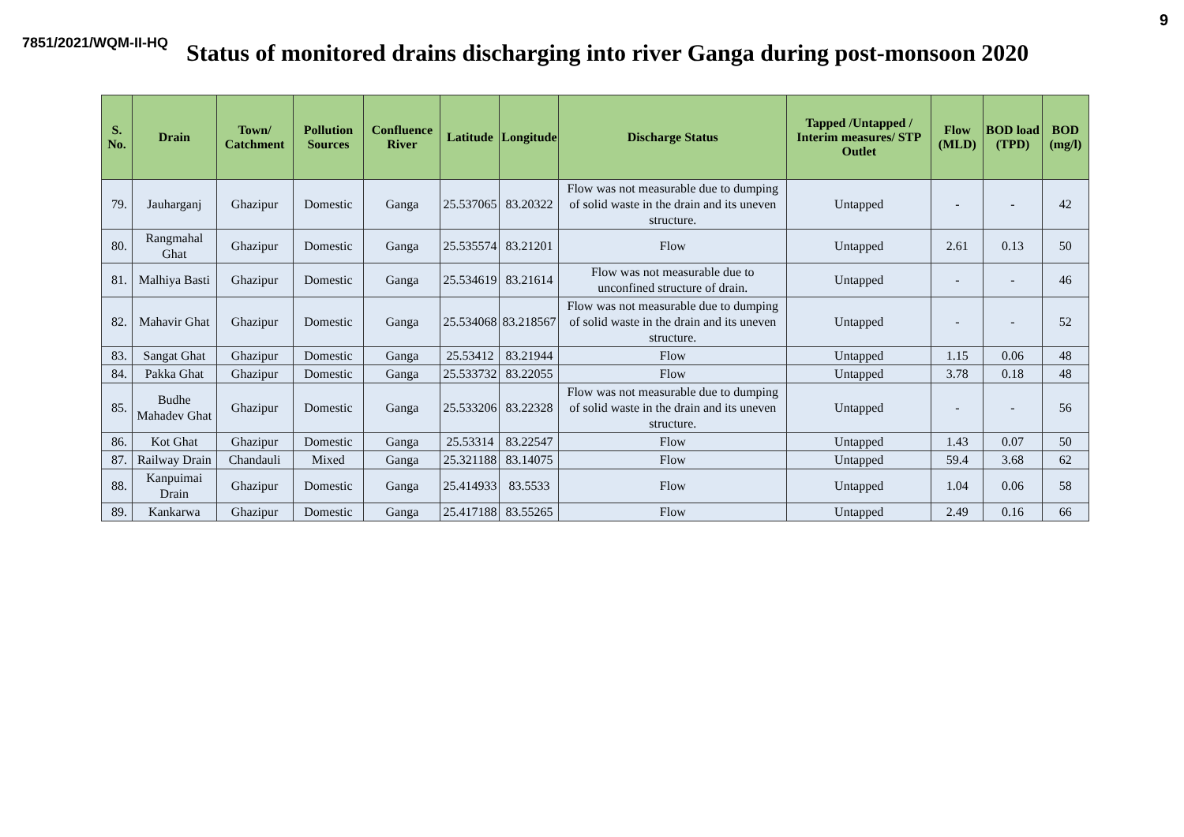9
7851/2021/WQM-II-HQ
Status of monitored drains discharging into river Ganga during post-monsoon 2020
| S. No. | Drain | Town/ Catchment | Pollution Sources | Confluence River | Latitude | Longitude | Discharge Status | Tapped /Untapped / Interim measures/ STP Outlet | Flow (MLD) | BOD load (TPD) | BOD (mg/l) |
| --- | --- | --- | --- | --- | --- | --- | --- | --- | --- | --- | --- |
| 79. | Jauharganj | Ghazipur | Domestic | Ganga | 25.537065 | 83.20322 | Flow was not measurable due to dumping of solid waste in the drain and its uneven structure. | Untapped | - | - | 42 |
| 80. | Rangmahal Ghat | Ghazipur | Domestic | Ganga | 25.535574 | 83.21201 | Flow | Untapped | 2.61 | 0.13 | 50 |
| 81. | Malhiya Basti | Ghazipur | Domestic | Ganga | 25.534619 | 83.21614 | Flow was not measurable due to unconfined structure of drain. | Untapped | - | - | 46 |
| 82. | Mahavir Ghat | Ghazipur | Domestic | Ganga | 25.534068 | 83.218567 | Flow was not measurable due to dumping of solid waste in the drain and its uneven structure. | Untapped | - | - | 52 |
| 83. | Sangat Ghat | Ghazipur | Domestic | Ganga | 25.53412 | 83.21944 | Flow | Untapped | 1.15 | 0.06 | 48 |
| 84. | Pakka Ghat | Ghazipur | Domestic | Ganga | 25.533732 | 83.22055 | Flow | Untapped | 3.78 | 0.18 | 48 |
| 85. | Budhe Mahadev Ghat | Ghazipur | Domestic | Ganga | 25.533206 | 83.22328 | Flow was not measurable due to dumping of solid waste in the drain and its uneven structure. | Untapped | - | - | 56 |
| 86. | Kot Ghat | Ghazipur | Domestic | Ganga | 25.53314 | 83.22547 | Flow | Untapped | 1.43 | 0.07 | 50 |
| 87. | Railway Drain | Chandauli | Mixed | Ganga | 25.321188 | 83.14075 | Flow | Untapped | 59.4 | 3.68 | 62 |
| 88. | Kanpuimai Drain | Ghazipur | Domestic | Ganga | 25.414933 | 83.5533 | Flow | Untapped | 1.04 | 0.06 | 58 |
| 89. | Kankarwa | Ghazipur | Domestic | Ganga | 25.417188 | 83.55265 | Flow | Untapped | 2.49 | 0.16 | 66 |